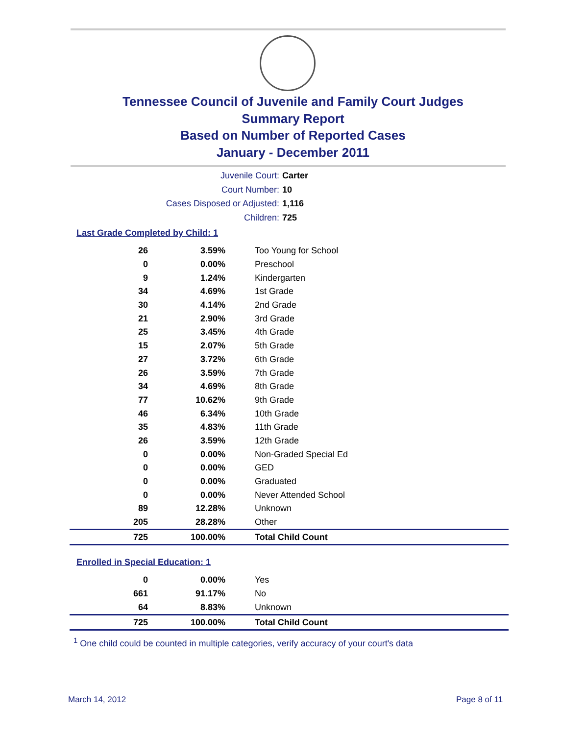Tennessee Council of Juvenile and Family Court Judges
Summary Report
Based on Number of Reported Cases
January - December 2011
Juvenile Court: Carter
Court Number: 10
Cases Disposed or Adjusted: 1,116
Children: 725
Last Grade Completed by Child: 1
| 26 | 3.59% | Too Young for School |
| 0 | 0.00% | Preschool |
| 9 | 1.24% | Kindergarten |
| 34 | 4.69% | 1st Grade |
| 30 | 4.14% | 2nd Grade |
| 21 | 2.90% | 3rd Grade |
| 25 | 3.45% | 4th Grade |
| 15 | 2.07% | 5th Grade |
| 27 | 3.72% | 6th Grade |
| 26 | 3.59% | 7th Grade |
| 34 | 4.69% | 8th Grade |
| 77 | 10.62% | 9th Grade |
| 46 | 6.34% | 10th Grade |
| 35 | 4.83% | 11th Grade |
| 26 | 3.59% | 12th Grade |
| 0 | 0.00% | Non-Graded Special Ed |
| 0 | 0.00% | GED |
| 0 | 0.00% | Graduated |
| 0 | 0.00% | Never Attended School |
| 89 | 12.28% | Unknown |
| 205 | 28.28% | Other |
| 725 | 100.00% | Total Child Count |
Enrolled in Special Education: 1
| 0 | 0.00% | Yes |
| 661 | 91.17% | No |
| 64 | 8.83% | Unknown |
| 725 | 100.00% | Total Child Count |
<sup>1</sup> One child could be counted in multiple categories, verify accuracy of your court's data
March 14, 2012 Page 8 of 11